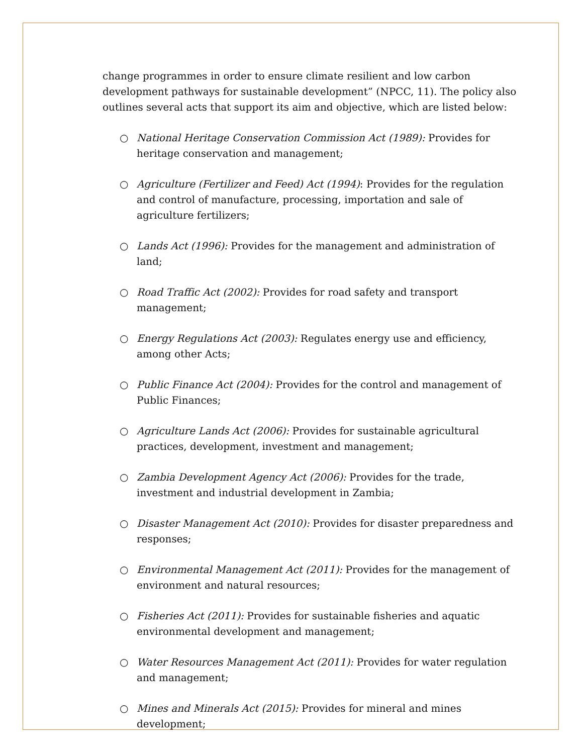change programmes in order to ensure climate resilient and low carbon development pathways for sustainable development” (NPCC, 11). The policy also outlines several acts that support its aim and objective, which are listed below:
○ National Heritage Conservation Commission Act (1989): Provides for heritage conservation and management;
○ Agriculture (Fertilizer and Feed) Act (1994): Provides for the regulation and control of manufacture, processing, importation and sale of agriculture fertilizers;
○ Lands Act (1996): Provides for the management and administration of land;
○ Road Traffic Act (2002): Provides for road safety and transport management;
○ Energy Regulations Act (2003): Regulates energy use and efficiency, among other Acts;
○ Public Finance Act (2004): Provides for the control and management of Public Finances;
○ Agriculture Lands Act (2006): Provides for sustainable agricultural practices, development, investment and management;
○ Zambia Development Agency Act (2006): Provides for the trade, investment and industrial development in Zambia;
○ Disaster Management Act (2010): Provides for disaster preparedness and responses;
○ Environmental Management Act (2011): Provides for the management of environment and natural resources;
○ Fisheries Act (2011): Provides for sustainable fisheries and aquatic environmental development and management;
○ Water Resources Management Act (2011): Provides for water regulation and management;
○ Mines and Minerals Act (2015): Provides for mineral and mines development;